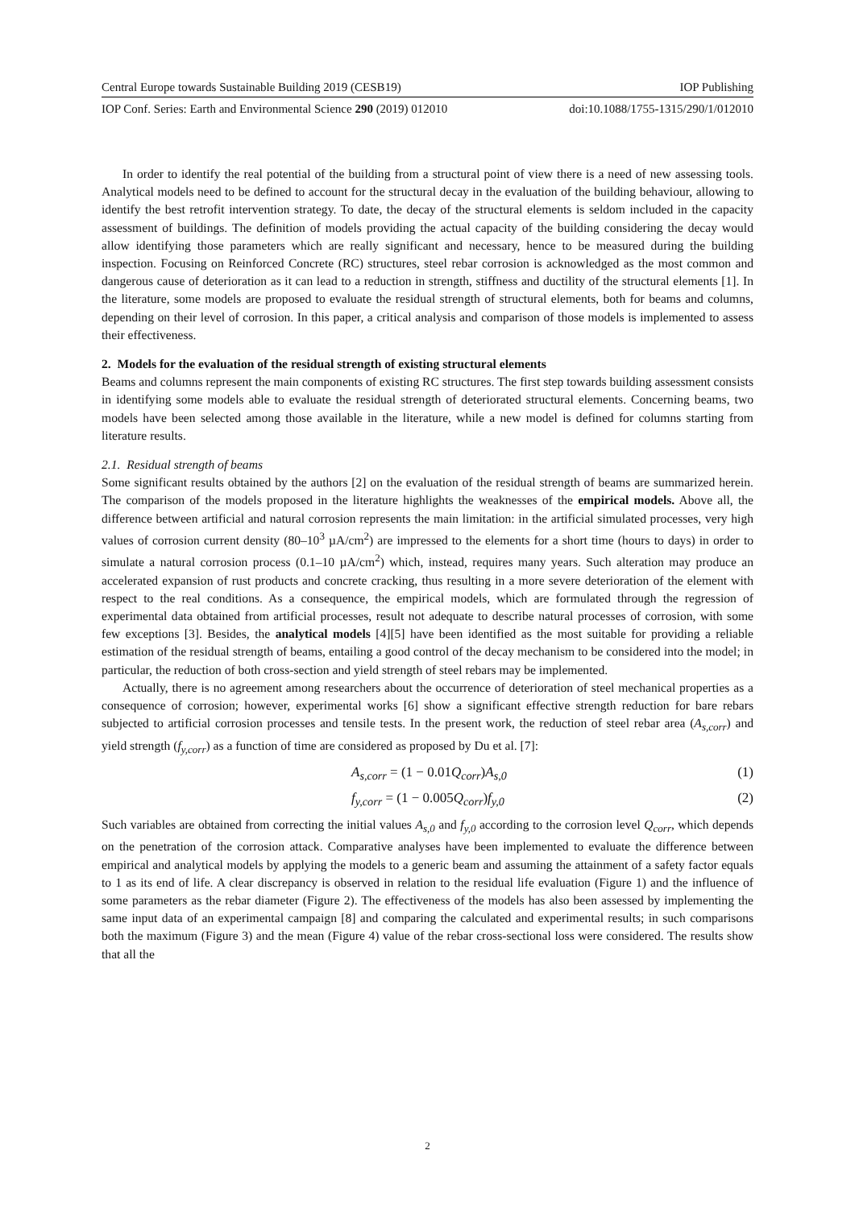Central Europe towards Sustainable Building 2019 (CESB19) IOP Publishing
IOP Conf. Series: Earth and Environmental Science 290 (2019) 012010 doi:10.1088/1755-1315/290/1/012010
In order to identify the real potential of the building from a structural point of view there is a need of new assessing tools. Analytical models need to be defined to account for the structural decay in the evaluation of the building behaviour, allowing to identify the best retrofit intervention strategy. To date, the decay of the structural elements is seldom included in the capacity assessment of buildings. The definition of models providing the actual capacity of the building considering the decay would allow identifying those parameters which are really significant and necessary, hence to be measured during the building inspection. Focusing on Reinforced Concrete (RC) structures, steel rebar corrosion is acknowledged as the most common and dangerous cause of deterioration as it can lead to a reduction in strength, stiffness and ductility of the structural elements [1]. In the literature, some models are proposed to evaluate the residual strength of structural elements, both for beams and columns, depending on their level of corrosion. In this paper, a critical analysis and comparison of those models is implemented to assess their effectiveness.
2. Models for the evaluation of the residual strength of existing structural elements
Beams and columns represent the main components of existing RC structures. The first step towards building assessment consists in identifying some models able to evaluate the residual strength of deteriorated structural elements. Concerning beams, two models have been selected among those available in the literature, while a new model is defined for columns starting from literature results.
2.1. Residual strength of beams
Some significant results obtained by the authors [2] on the evaluation of the residual strength of beams are summarized herein. The comparison of the models proposed in the literature highlights the weaknesses of the empirical models. Above all, the difference between artificial and natural corrosion represents the main limitation: in the artificial simulated processes, very high values of corrosion current density (80–10<sup>3</sup> µA/cm<sup>2</sup>) are impressed to the elements for a short time (hours to days) in order to simulate a natural corrosion process (0.1–10 µA/cm<sup>2</sup>) which, instead, requires many years. Such alteration may produce an accelerated expansion of rust products and concrete cracking, thus resulting in a more severe deterioration of the element with respect to the real conditions. As a consequence, the empirical models, which are formulated through the regression of experimental data obtained from artificial processes, result not adequate to describe natural processes of corrosion, with some few exceptions [3]. Besides, the analytical models [4][5] have been identified as the most suitable for providing a reliable estimation of the residual strength of beams, entailing a good control of the decay mechanism to be considered into the model; in particular, the reduction of both cross-section and yield strength of steel rebars may be implemented.
Actually, there is no agreement among researchers about the occurrence of deterioration of steel mechanical properties as a consequence of corrosion; however, experimental works [6] show a significant effective strength reduction for bare rebars subjected to artificial corrosion processes and tensile tests. In the present work, the reduction of steel rebar area (A<sub>s,corr</sub>) and yield strength (f<sub>y,corr</sub>) as a function of time are considered as proposed by Du et al. [7]:
A<sub>s,corr</sub> = (1 − 0.01 Q<sub>corr</sub>) A<sub>s,0</sub> (1)
f<sub>y,corr</sub> = (1 − 0.005 Q<sub>corr</sub>) f<sub>y,0</sub> (2)
Such variables are obtained from correcting the initial values A<sub>s,0</sub> and f<sub>y,0</sub> according to the corrosion level Q<sub>corr</sub>, which depends on the penetration of the corrosion attack. Comparative analyses have been implemented to evaluate the difference between empirical and analytical models by applying the models to a generic beam and assuming the attainment of a safety factor equals to 1 as its end of life. A clear discrepancy is observed in relation to the residual life evaluation (Figure 1) and the influence of some parameters as the rebar diameter (Figure 2). The effectiveness of the models has also been assessed by implementing the same input data of an experimental campaign [8] and comparing the calculated and experimental results; in such comparisons both the maximum (Figure 3) and the mean (Figure 4) value of the rebar cross-sectional loss were considered. The results show that all the
2